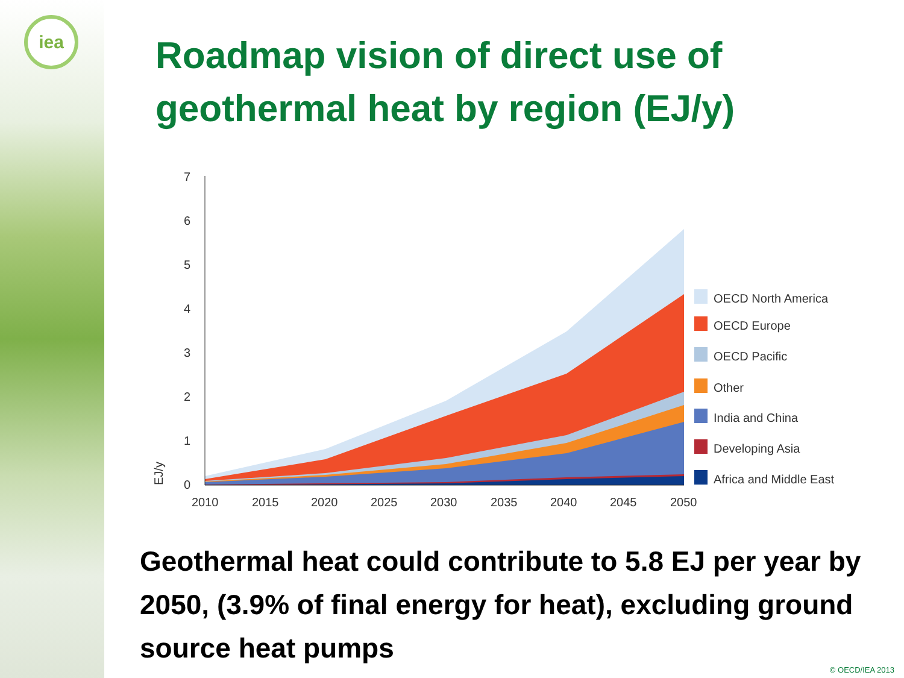iea
Roadmap vision of direct use of
geothermal heat by region (EJ/y)
7
6
5
4
3
2
1
0
EJ/y
2010
2015
2020
2025
2030
2035
2040
2045
2050
OECD North America
OECD Europe
OECD Pacific
Other
India and China
Developing Asia
Africa and Middle East
Geothermal heat could contribute to 5.8 EJ per year by 2050, (3.9% of final energy for heat), excluding ground source heat pumps
© OECD/IEA 2013